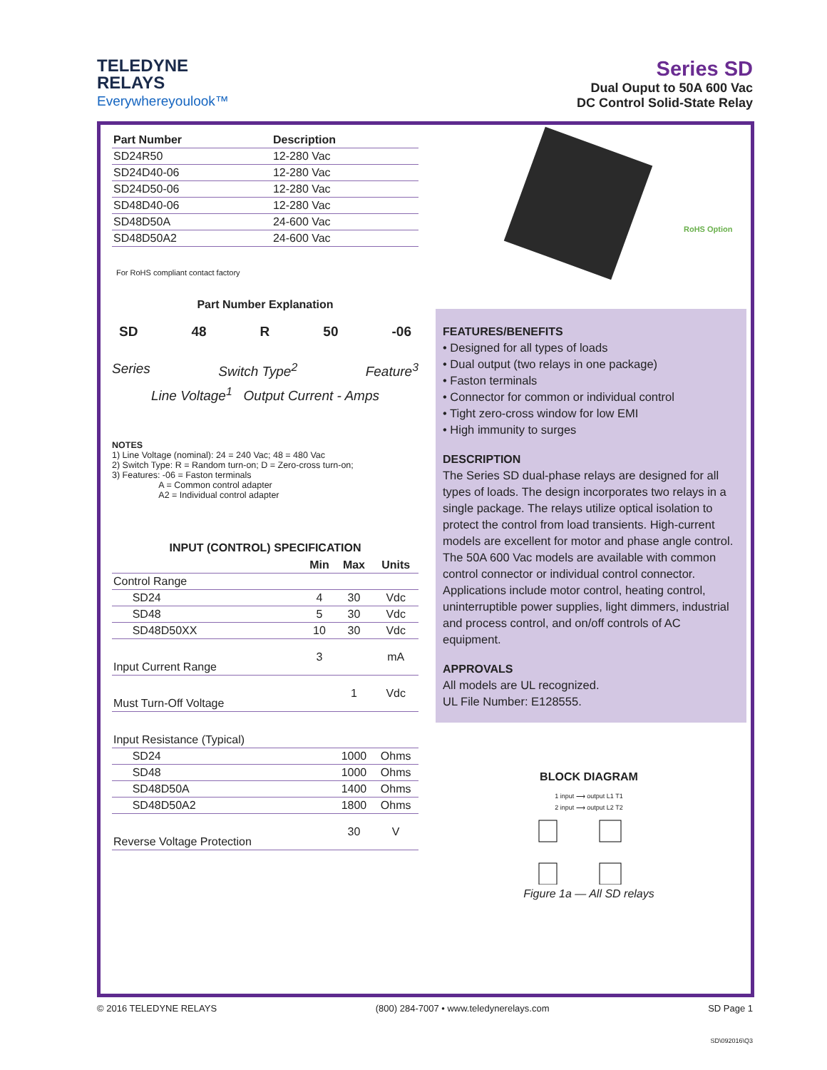TELEDYNE
RELAYS
Everywhereyoulook™
Series SD
Dual Ouput to 50A 600 Vac
DC Control Solid-State Relay
| Part Number | Description |
| --- | --- |
| SD24R50 | 12-280 Vac |
| SD24D40-06 | 12-280 Vac |
| SD24D50-06 | 12-280 Vac |
| SD48D40-06 | 12-280 Vac |
| SD48D50A | 24-600 Vac |
| SD48D50A2 | 24-600 Vac |
For RoHS compliant contact factory
Part Number Explanation
SD 48 R 50 -06
Series Switch Type<sup>2</sup> Feature<sup>3</sup>
Line Voltage<sup>1</sup> Output Current - Amps
NOTES
1) Line Voltage (nominal): 24 = 240 Vac; 48 = 480 Vac
2) Switch Type: R = Random turn-on; D = Zero-cross turn-on;
3) Features: -06 = Faston terminals
A = Common control adapter
A2 = Individual control adapter
INPUT (CONTROL) SPECIFICATION
| | Min | Max | Units |
| --- | --- | --- | --- |
| Control Range | | | |
| SD24 | 4 | 30 | Vdc |
| SD48 | 5 | 30 | Vdc |
| SD48D50XX | 10 | 30 | Vdc |
| Input Current Range | 3 | | mA |
| Must Turn-Off Voltage | | 1 | Vdc |
| Input Resistance (Typical) | | | |
| SD24 | | 1000 | Ohms |
| SD48 | | 1000 | Ohms |
| SD48D50A | | 1400 | Ohms |
| SD48D50A2 | | 1800 | Ohms |
| Reverse Voltage Protection | | 30 | V |
RoHS Option
FEATURES/BENEFITS
• Designed for all types of loads
• Dual output (two relays in one package)
• Faston terminals
• Connector for common or individual control
• Tight zero-cross window for low EMI
• High immunity to surges
DESCRIPTION
The Series SD dual-phase relays are designed for all types of loads. The design incorporates two relays in a single package. The relays utilize optical isolation to protect the control from load transients. High-current models are excellent for motor and phase angle control. The 50A 600 Vac models are available with common control connector or individual control connector. Applications include motor control, heating control, uninterruptible power supplies, light dimmers, industrial and process control, and on/off controls of AC equipment.
APPROVALS
All models are UL recognized.
UL File Number: E128555.
BLOCK DIAGRAM
1 input ⟶ output L1 T1
2 input ⟶ output L2 T2
Figure 1a — All SD relays
© 2016 TELEDYNE RELAYS (800) 284-7007 • www.teledynerelays.com SD Page 1
SD\092016\Q3